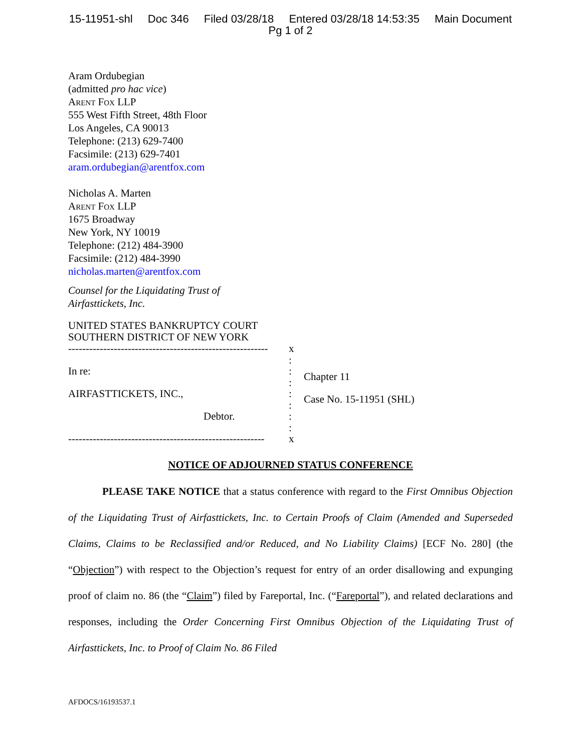15-11951-shl Doc 346 Filed 03/28/18 Entered 03/28/18 14:53:35 Main Document
Pg 1 of 2
Aram Ordubegian
(admitted pro hac vice)
Arent Fox LLP
555 West Fifth Street, 48th Floor
Los Angeles, CA 90013
Telephone: (213) 629-7400
Facsimile: (213) 629-7401
aram.ordubegian@arentfox.com
Nicholas A. Marten
Arent Fox LLP
1675 Broadway
New York, NY 10019
Telephone: (212) 484-3900
Facsimile: (212) 484-3990
nicholas.marten@arentfox.com
Counsel for the Liquidating Trust of
Airfasttickets, Inc.
UNITED STATES BANKRUPTCY COURT
SOUTHERN DISTRICT OF NEW YORK
---------------------------------------------------------
In re:
AIRFASTTICKETS, INC.,
Debtor.
--------------------------------------------------------
x
:
:
:
:
:
:
:
x
Chapter 11
Case No. 15-11951 (SHL)
NOTICE OF ADJOURNED STATUS CONFERENCE
PLEASE TAKE NOTICE that a status conference with regard to the First Omnibus Objection of the Liquidating Trust of Airfasttickets, Inc. to Certain Proofs of Claim (Amended and Superseded Claims, Claims to be Reclassified and/or Reduced, and No Liability Claims) [ECF No. 280] (the “Objection”) with respect to the Objection’s request for entry of an order disallowing and expunging proof of claim no. 86 (the “Claim”) filed by Fareportal, Inc. (“Fareportal”), and related declarations and responses, including the Order Concerning First Omnibus Objection of the Liquidating Trust of Airfasttickets, Inc. to Proof of Claim No. 86 Filed
AFDOCS/16193537.1